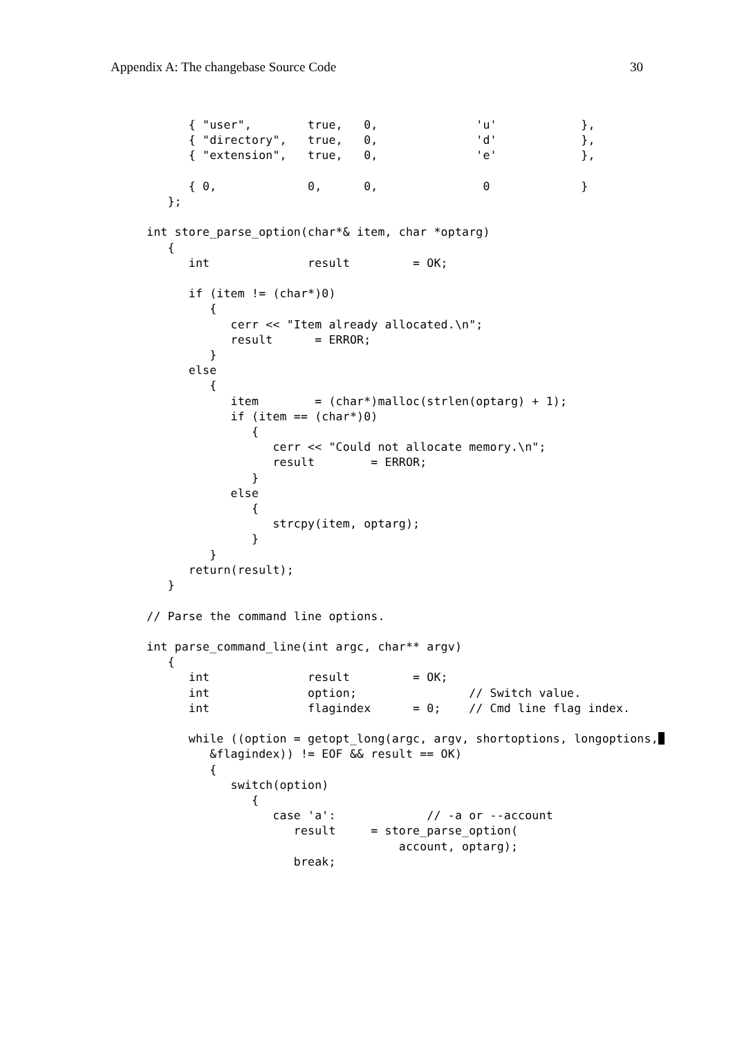Appendix A: The changebase Source Code 30
      { "user",        true,   0,              'u'            },
      { "directory",   true,   0,              'd'            },
      { "extension",   true,   0,              'e'            },

      { 0,             0,      0,               0             }
   };

int store_parse_option(char*& item, char *optarg)
   {
      int              result         = OK;

      if (item != (char*)0)
         {
            cerr << "Item already allocated.\n";
            result      = ERROR;
         }
      else
         {
            item        = (char*)malloc(strlen(optarg) + 1);
            if (item == (char*)0)
               {
                  cerr << "Could not allocate memory.\n";
                  result        = ERROR;
               }
            else
               {
                  strcpy(item, optarg);
               }
         }
      return(result);
   }

// Parse the command line options.

int parse_command_line(int argc, char** argv)
   {
      int              result         = OK;
      int              option;                // Switch value.
      int              flagindex      = 0;    // Cmd line flag index.

      while ((option = getopt_long(argc, argv, shortoptions, longoptions,
         &flagindex)) != EOF && result == OK)
         {
            switch(option)
               {
                  case 'a':             // -a or --account
                     result     = store_parse_option(
                                    account, optarg);
                     break;